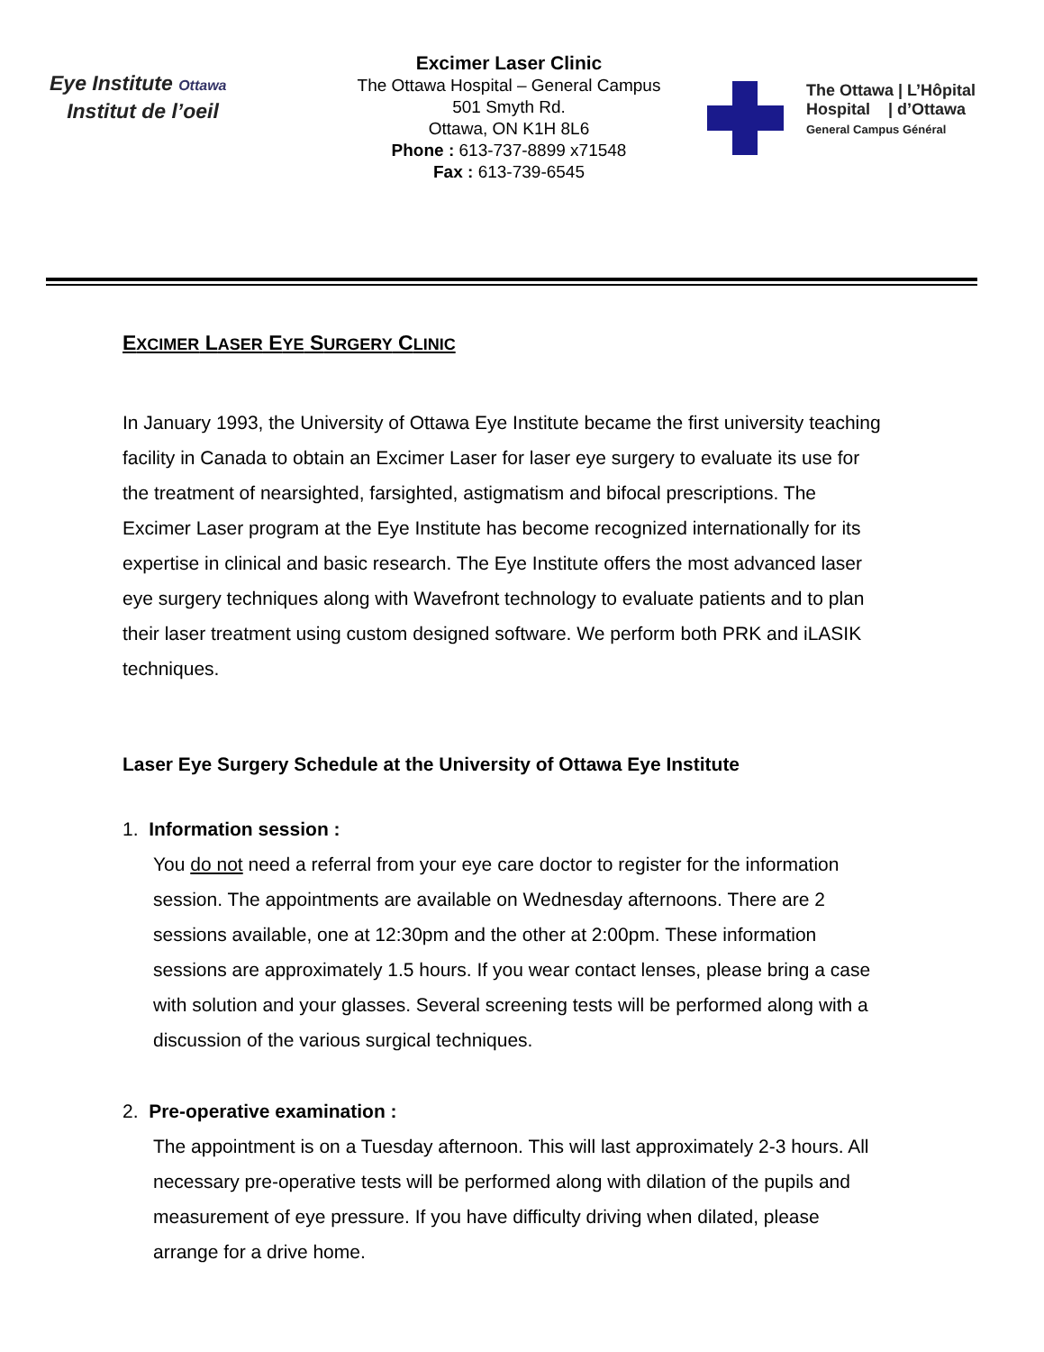Eye Institute Ottawa
Institut de l’oeil
Excimer Laser Clinic
The Ottawa Hospital – General Campus
501 Smyth Rd.
Ottawa, ON K1H 8L6
Phone : 613-737-8899 x71548
Fax : 613-739-6545
The Ottawa | L’Hôpital
Hospital | d’Ottawa
General Campus Général
EXCIMER LASER EYE SURGERY CLINIC
In January 1993, the University of Ottawa Eye Institute became the first university teaching facility in Canada to obtain an Excimer Laser for laser eye surgery to evaluate its use for the treatment of nearsighted, farsighted, astigmatism and bifocal prescriptions. The Excimer Laser program at the Eye Institute has become recognized internationally for its expertise in clinical and basic research. The Eye Institute offers the most advanced laser eye surgery techniques along with Wavefront technology to evaluate patients and to plan their laser treatment using custom designed software. We perform both PRK and iLASIK techniques.
Laser Eye Surgery Schedule at the University of Ottawa Eye Institute
1. Information session :
You do not need a referral from your eye care doctor to register for the information session. The appointments are available on Wednesday afternoons. There are 2 sessions available, one at 12:30pm and the other at 2:00pm. These information sessions are approximately 1.5 hours. If you wear contact lenses, please bring a case with solution and your glasses. Several screening tests will be performed along with a discussion of the various surgical techniques.
2. Pre-operative examination :
The appointment is on a Tuesday afternoon. This will last approximately 2-3 hours. All necessary pre-operative tests will be performed along with dilation of the pupils and measurement of eye pressure. If you have difficulty driving when dilated, please arrange for a drive home.